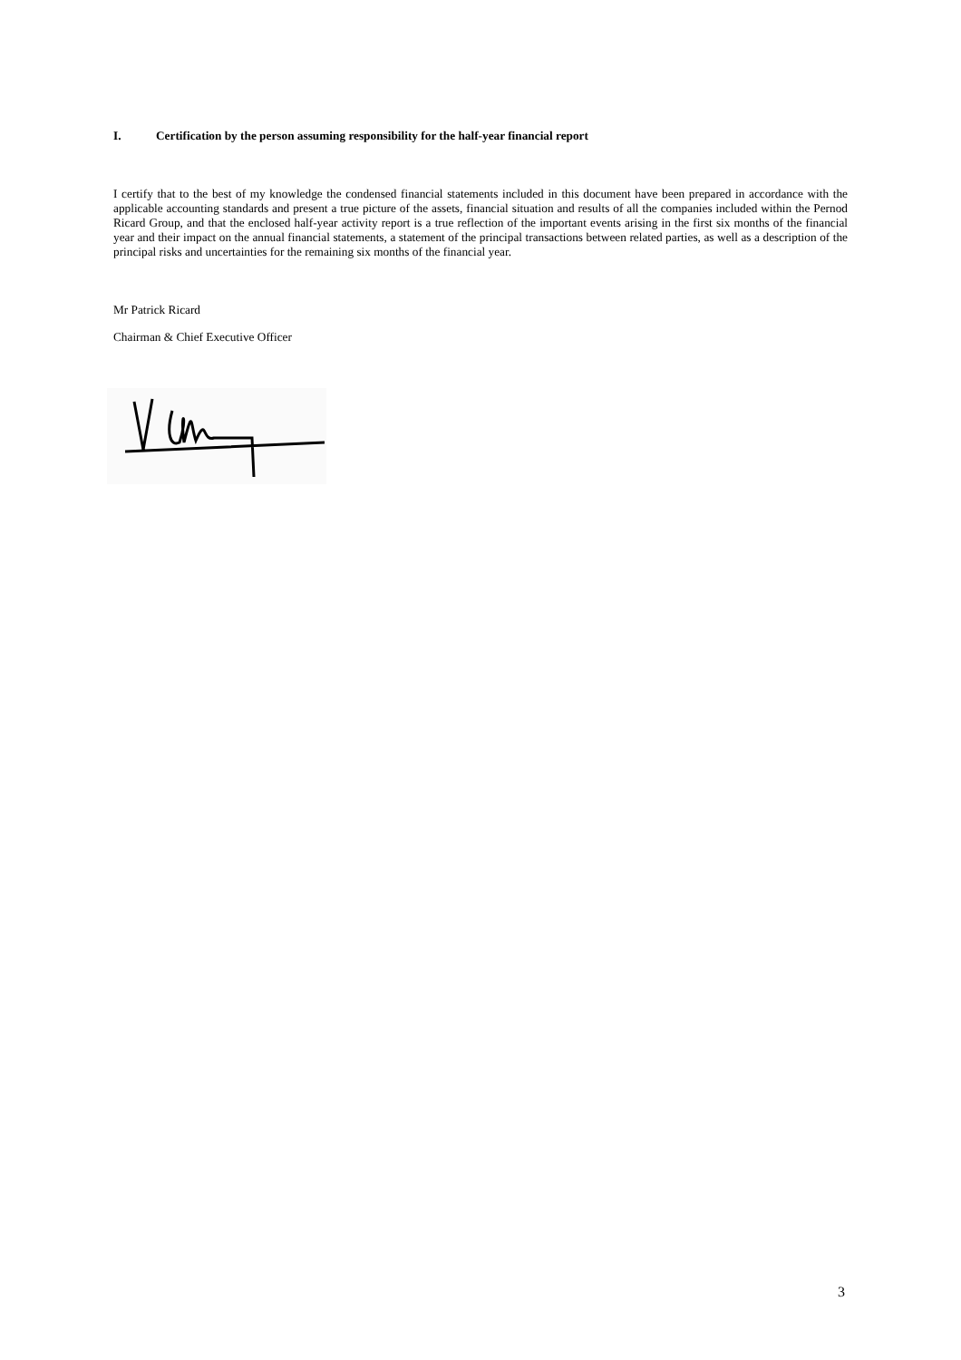I. Certification by the person assuming responsibility for the half-year financial report
I certify that to the best of my knowledge the condensed financial statements included in this document have been prepared in accordance with the applicable accounting standards and present a true picture of the assets, financial situation and results of all the companies included within the Pernod Ricard Group, and that the enclosed half-year activity report is a true reflection of the important events arising in the first six months of the financial year and their impact on the annual financial statements, a statement of the principal transactions between related parties, as well as a description of the principal risks and uncertainties for the remaining six months of the financial year.
Mr Patrick Ricard
Chairman & Chief Executive Officer
3